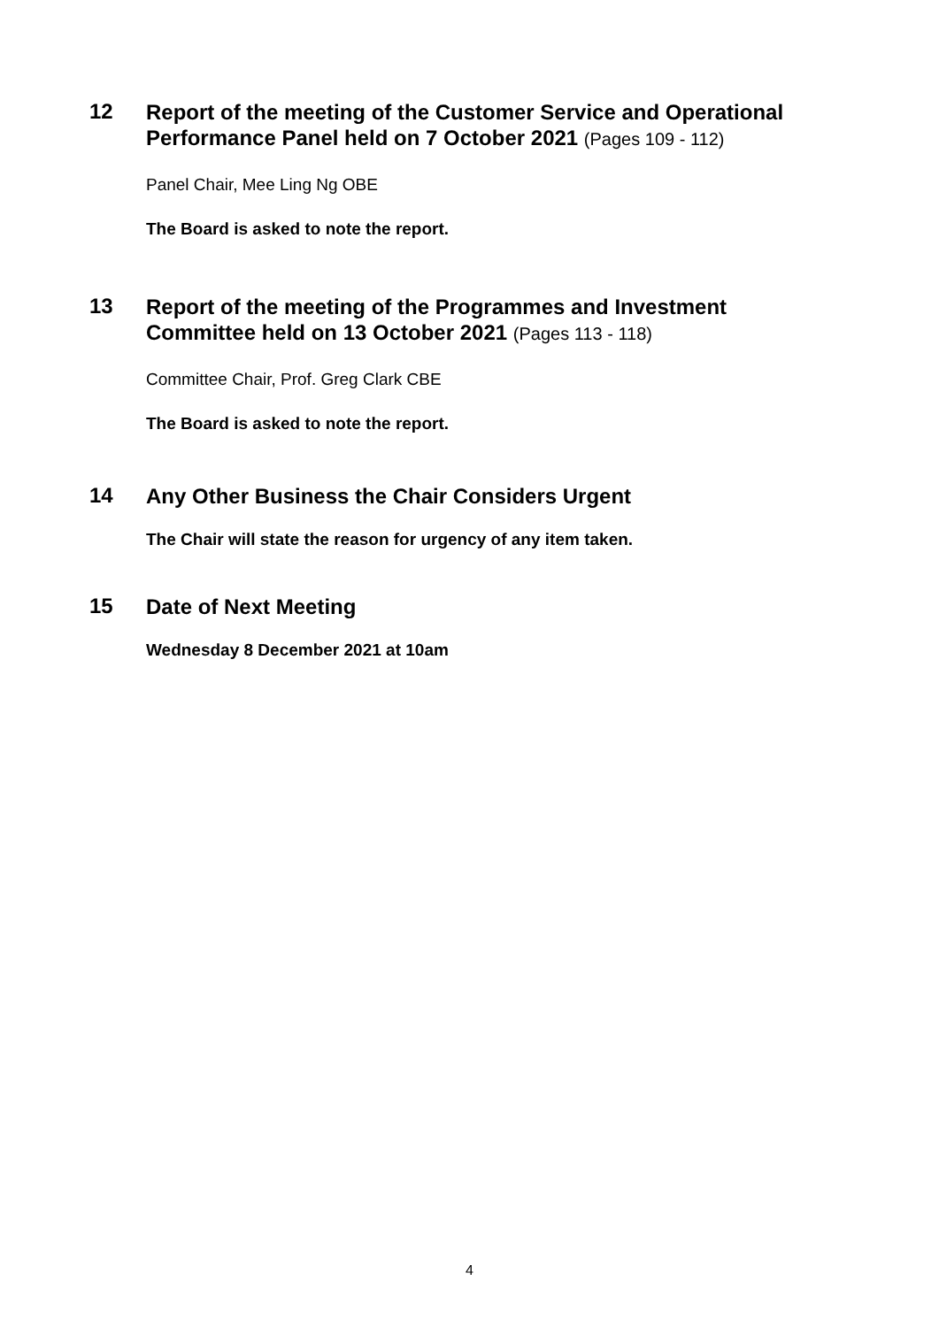12
Report of the meeting of the Customer Service and Operational
Performance Panel held on 7 October 2021 (Pages 109 - 112)
Panel Chair, Mee Ling Ng OBE
The Board is asked to note the report.
13
Report of the meeting of the Programmes and Investment
Committee held on 13 October 2021 (Pages 113 - 118)
Committee Chair, Prof. Greg Clark CBE
The Board is asked to note the report.
14
Any Other Business the Chair Considers Urgent
The Chair will state the reason for urgency of any item taken.
15
Date of Next Meeting
Wednesday 8 December 2021 at 10am
4